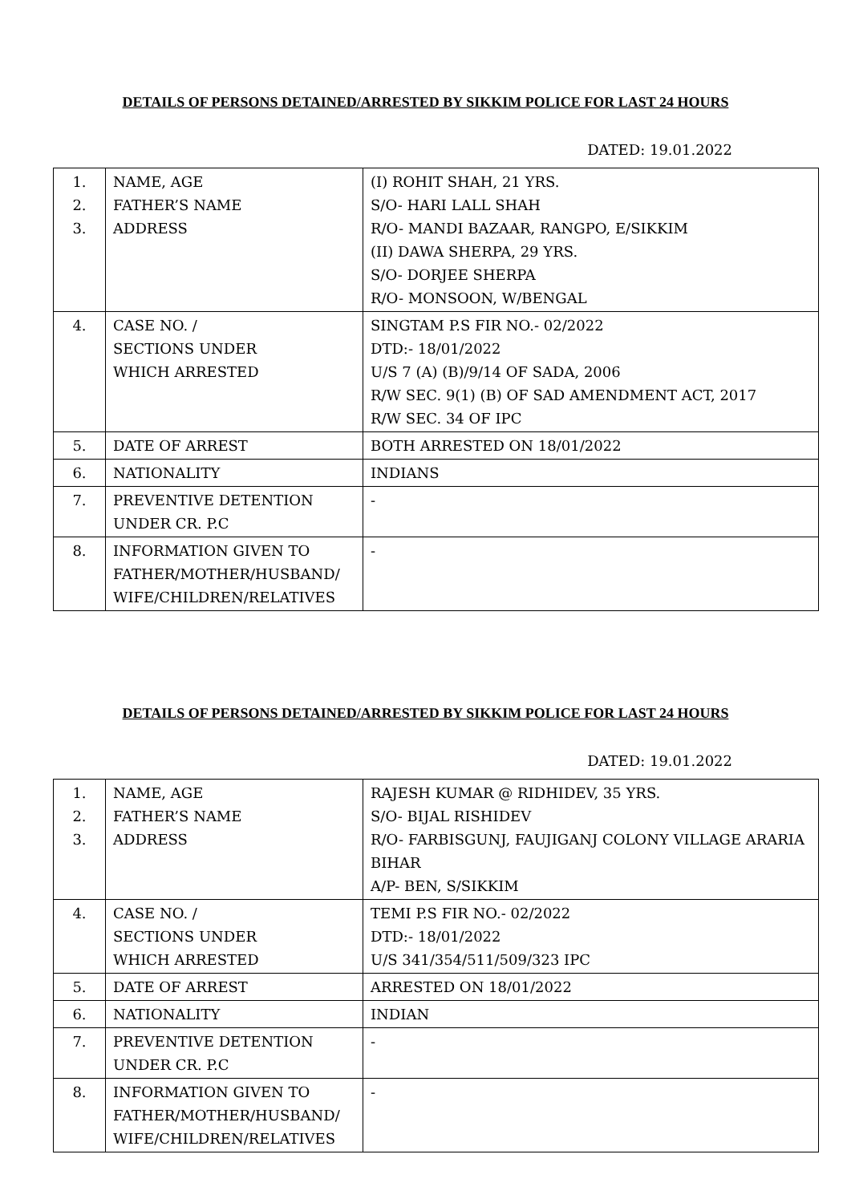DETAILS OF PERSONS DETAINED/ARRESTED BY SIKKIM POLICE FOR LAST 24 HOURS
DATED: 19.01.2022
| 1. 2. 3. | NAME, AGE FATHER’S NAME ADDRESS | (I) ROHIT SHAH, 21 YRS. S/O- HARI LALL SHAH R/O- MANDI BAZAAR, RANGPO, E/SIKKIM (II) DAWA SHERPA, 29 YRS. S/O- DORJEE SHERPA R/O- MONSOON, W/BENGAL |
| 4. | CASE NO. / SECTIONS UNDER WHICH ARRESTED | SINGTAM P.S FIR NO.- 02/2022 DTD:- 18/01/2022 U/S 7 (A) (B)/9/14 OF SADA, 2006 R/W SEC. 9(1) (B) OF SAD AMENDMENT ACT, 2017 R/W SEC. 34 OF IPC |
| 5. | DATE OF ARREST | BOTH ARRESTED ON 18/01/2022 |
| 6. | NATIONALITY | INDIANS |
| 7. | PREVENTIVE DETENTION UNDER CR. P.C | - |
| 8. | INFORMATION GIVEN TO FATHER/MOTHER/HUSBAND/ WIFE/CHILDREN/RELATIVES | - |
DETAILS OF PERSONS DETAINED/ARRESTED BY SIKKIM POLICE FOR LAST 24 HOURS
DATED: 19.01.2022
| 1. 2. 3. | NAME, AGE FATHER’S NAME ADDRESS | RAJESH KUMAR @ RIDHIDEV, 35 YRS. S/O- BIJAL RISHIDEV R/O- FARBISGUNJ, FAUJIGANJ COLONY VILLAGE ARARIA BIHAR A/P- BEN, S/SIKKIM |
| 4. | CASE NO. / SECTIONS UNDER WHICH ARRESTED | TEMI P.S FIR NO.- 02/2022 DTD:- 18/01/2022 U/S 341/354/511/509/323 IPC |
| 5. | DATE OF ARREST | ARRESTED ON 18/01/2022 |
| 6. | NATIONALITY | INDIAN |
| 7. | PREVENTIVE DETENTION UNDER CR. P.C | - |
| 8. | INFORMATION GIVEN TO FATHER/MOTHER/HUSBAND/ WIFE/CHILDREN/RELATIVES | - |